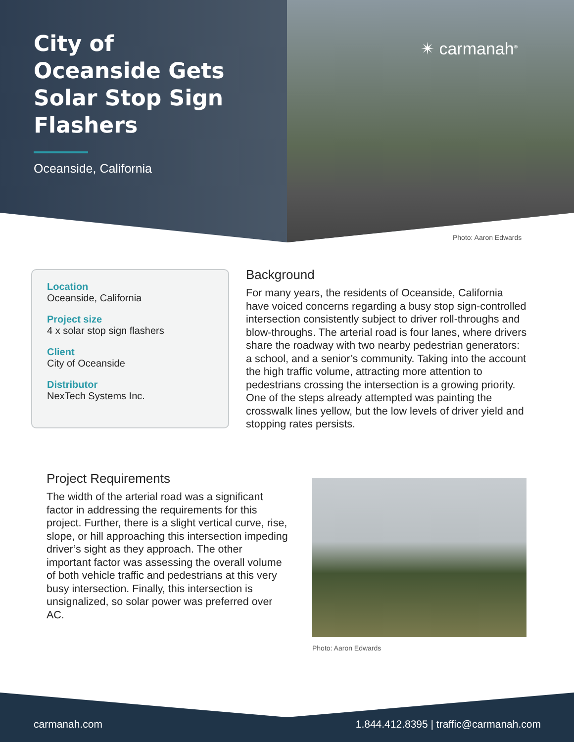City of Oceanside Gets Solar Stop Sign Flashers
Oceanside, California
✴ carmanah<sup>®</sup>
Photo: Aaron Edwards
Location
Oceanside, California
Project size
4 x solar stop sign flashers
Client
City of Oceanside
Distributor
NexTech Systems Inc.
Background
For many years, the residents of Oceanside, California have voiced concerns regarding a busy stop sign-controlled intersection consistently subject to driver roll-throughs and blow-throughs. The arterial road is four lanes, where drivers share the roadway with two nearby pedestrian generators: a school, and a senior’s community. Taking into the account the high traffic volume, attracting more attention to pedestrians crossing the intersection is a growing priority. One of the steps already attempted was painting the crosswalk lines yellow, but the low levels of driver yield and stopping rates persists.
Project Requirements
The width of the arterial road was a significant factor in addressing the requirements for this project. Further, there is a slight vertical curve, rise, slope, or hill approaching this intersection impeding driver’s sight as they approach. The other important factor was assessing the overall volume of both vehicle traffic and pedestrians at this very busy intersection. Finally, this intersection is unsignalized, so solar power was preferred over AC.
Photo: Aaron Edwards
carmanah.com 1.844.412.8395 | traffic@carmanah.com